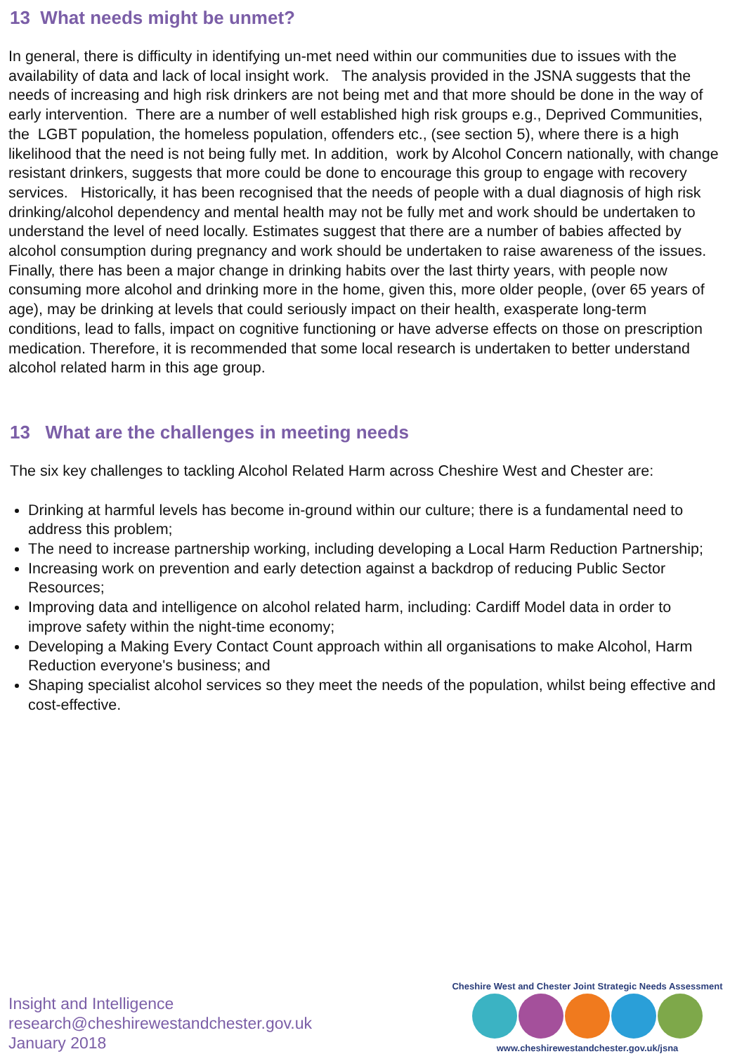13 What needs might be unmet?
In general, there is difficulty in identifying un-met need within our communities due to issues with the availability of data and lack of local insight work. The analysis provided in the JSNA suggests that the needs of increasing and high risk drinkers are not being met and that more should be done in the way of early intervention. There are a number of well established high risk groups e.g., Deprived Communities, the LGBT population, the homeless population, offenders etc., (see section 5), where there is a high likelihood that the need is not being fully met. In addition, work by Alcohol Concern nationally, with change resistant drinkers, suggests that more could be done to encourage this group to engage with recovery services. Historically, it has been recognised that the needs of people with a dual diagnosis of high risk drinking/alcohol dependency and mental health may not be fully met and work should be undertaken to understand the level of need locally. Estimates suggest that there are a number of babies affected by alcohol consumption during pregnancy and work should be undertaken to raise awareness of the issues. Finally, there has been a major change in drinking habits over the last thirty years, with people now consuming more alcohol and drinking more in the home, given this, more older people, (over 65 years of age), may be drinking at levels that could seriously impact on their health, exasperate long-term conditions, lead to falls, impact on cognitive functioning or have adverse effects on those on prescription medication. Therefore, it is recommended that some local research is undertaken to better understand alcohol related harm in this age group.
13 What are the challenges in meeting needs
The six key challenges to tackling Alcohol Related Harm across Cheshire West and Chester are:
Drinking at harmful levels has become in-ground within our culture; there is a fundamental need to address this problem;
The need to increase partnership working, including developing a Local Harm Reduction Partnership;
Increasing work on prevention and early detection against a backdrop of reducing Public Sector Resources;
Improving data and intelligence on alcohol related harm, including: Cardiff Model data in order to improve safety within the night-time economy;
Developing a Making Every Contact Count approach within all organisations to make Alcohol, Harm Reduction everyone's business; and
Shaping specialist alcohol services so they meet the needs of the population, whilst being effective and cost-effective.
Insight and Intelligence
research@cheshirewestandchester.gov.uk
January 2018
Cheshire West and Chester Joint Strategic Needs Assessment
www.cheshirewestandchester.gov.uk/jsna